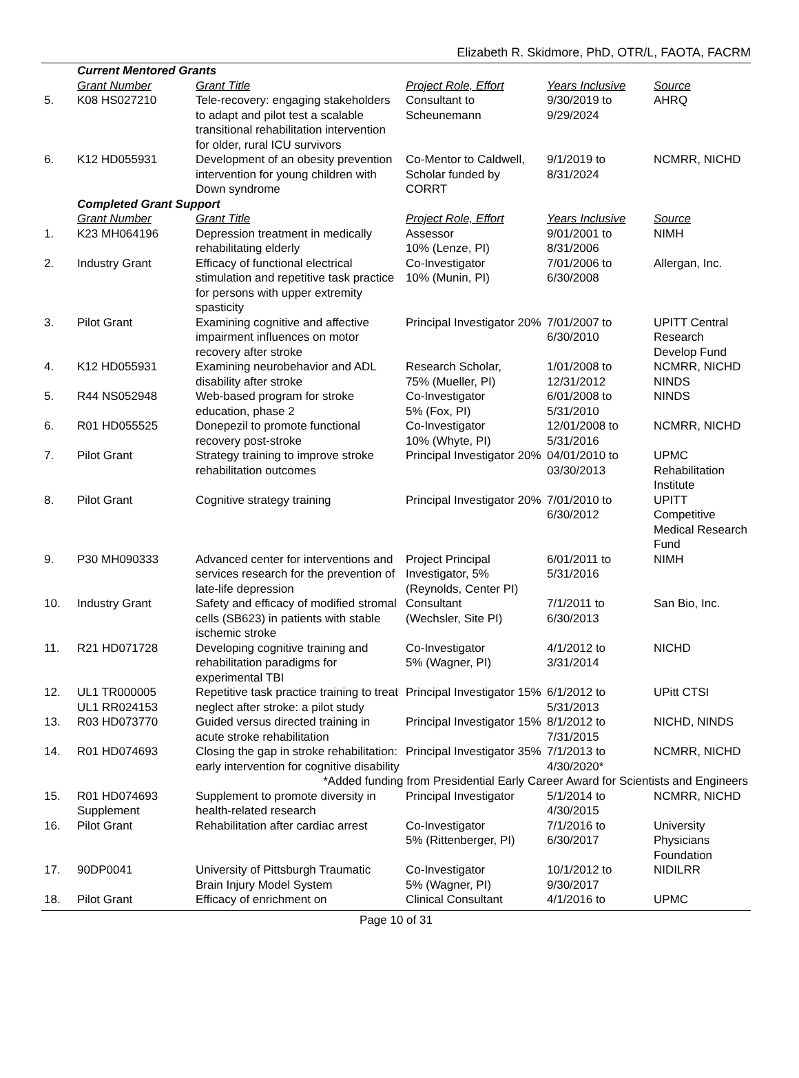Elizabeth R. Skidmore, PhD, OTR/L, FAOTA, FACRM
| | Current Mentored Grants | | | | |
| | Grant Number | Grant Title | Project Role, Effort | Years Inclusive | Source |
| 5. | K08 HS027210 | Tele-recovery: engaging stakeholders to adapt and pilot test a scalable transitional rehabilitation intervention for older, rural ICU survivors | Consultant to Scheunemann | 9/30/2019 to 9/29/2024 | AHRQ |
| 6. | K12 HD055931 | Development of an obesity prevention intervention for young children with Down syndrome | Co-Mentor to Caldwell, Scholar funded by CORRT | 9/1/2019 to 8/31/2024 | NCMRR, NICHD |
| | Completed Grant Support | | | | |
| | Grant Number | Grant Title | Project Role, Effort | Years Inclusive | Source |
| 1. | K23 MH064196 | Depression treatment in medically rehabilitating elderly | Assessor 10% (Lenze, PI) | 9/01/2001 to 8/31/2006 | NIMH |
| 2. | Industry Grant | Efficacy of functional electrical stimulation and repetitive task practice for persons with upper extremity spasticity | Co-Investigator 10% (Munin, PI) | 7/01/2006 to 6/30/2008 | Allergan, Inc. |
| 3. | Pilot Grant | Examining cognitive and affective impairment influences on motor recovery after stroke | Principal Investigator 20% | 7/01/2007 to 6/30/2010 | UPITT Central Research Develop Fund |
| 4. | K12 HD055931 | Examining neurobehavior and ADL disability after stroke | Research Scholar, 75% (Mueller, PI) | 1/01/2008 to 12/31/2012 | NCMRR, NICHD NINDS |
| 5. | R44 NS052948 | Web-based program for stroke education, phase 2 | Co-Investigator 5% (Fox, PI) | 6/01/2008 to 5/31/2010 | NINDS |
| 6. | R01 HD055525 | Donepezil to promote functional recovery post-stroke | Co-Investigator 10% (Whyte, PI) | 12/01/2008 to 5/31/2016 | NCMRR, NICHD |
| 7. | Pilot Grant | Strategy training to improve stroke rehabilitation outcomes | Principal Investigator 20% | 04/01/2010 to 03/30/2013 | UPMC Rehabilitation Institute |
| 8. | Pilot Grant | Cognitive strategy training | Principal Investigator 20% | 7/01/2010 to 6/30/2012 | UPITT Competitive Medical Research Fund |
| 9. | P30 MH090333 | Advanced center for interventions and services research for the prevention of late-life depression | Project Principal Investigator, 5% (Reynolds, Center PI) | 6/01/2011 to 5/31/2016 | NIMH |
| 10. | Industry Grant | Safety and efficacy of modified stromal cells (SB623) in patients with stable ischemic stroke | Consultant (Wechsler, Site PI) | 7/1/2011 to 6/30/2013 | San Bio, Inc. |
| 11. | R21 HD071728 | Developing cognitive training and rehabilitation paradigms for experimental TBI | Co-Investigator 5% (Wagner, PI) | 4/1/2012 to 3/31/2014 | NICHD |
| 12. | UL1 TR000005 UL1 RR024153 | Repetitive task practice training to treat neglect after stroke: a pilot study | Principal Investigator 15% | 6/1/2012 to 5/31/2013 | UPitt CTSI |
| 13. | R03 HD073770 | Guided versus directed training in acute stroke rehabilitation | Principal Investigator 15% | 8/1/2012 to 7/31/2015 | NICHD, NINDS |
| 14. | R01 HD074693 | Closing the gap in stroke rehabilitation: early intervention for cognitive disability | Principal Investigator 35% | 7/1/2013 to 4/30/2020* | NCMRR, NICHD |
| *Added funding from Presidential Early Career Award for Scientists and Engineers | | | | | |
| 15. | R01 HD074693 Supplement | Supplement to promote diversity in health-related research | Principal Investigator | 5/1/2014 to 4/30/2015 | NCMRR, NICHD |
| 16. | Pilot Grant | Rehabilitation after cardiac arrest | Co-Investigator 5% (Rittenberger, PI) | 7/1/2016 to 6/30/2017 | University Physicians Foundation |
| 17. | 90DP0041 | University of Pittsburgh Traumatic Brain Injury Model System | Co-Investigator 5% (Wagner, PI) | 10/1/2012 to 9/30/2017 | NIDILRR |
| 18. | Pilot Grant | Efficacy of enrichment on | Clinical Consultant | 4/1/2016 to | UPMC |
Page 10 of 31